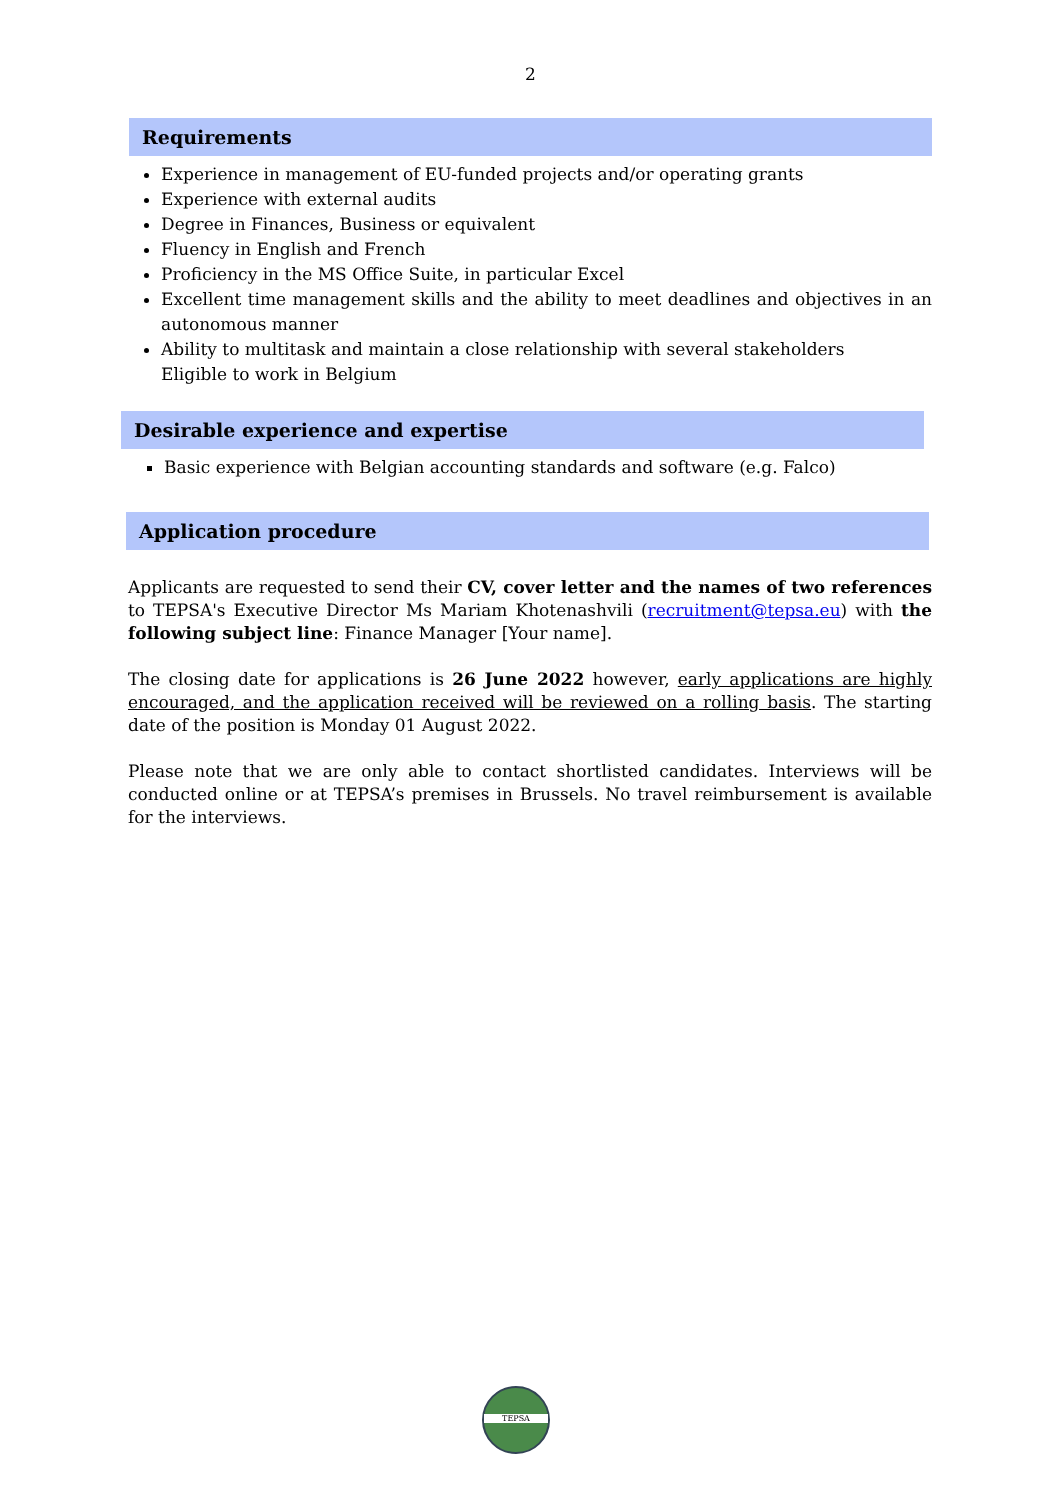2
Requirements
Experience in management of EU-funded projects and/or operating grants
Experience with external audits
Degree in Finances, Business or equivalent
Fluency in English and French
Proficiency in the MS Office Suite, in particular Excel
Excellent time management skills and the ability to meet deadlines and objectives in an autonomous manner
Ability to multitask and maintain a close relationship with several stakeholders
Eligible to work in Belgium
Desirable experience and expertise
Basic experience with Belgian accounting standards and software (e.g. Falco)
Application procedure
Applicants are requested to send their CV, cover letter and the names of two references to TEPSA's Executive Director Ms Mariam Khotenashvili (recruitment@tepsa.eu) with the following subject line: Finance Manager [Your name].
The closing date for applications is 26 June 2022 however, early applications are highly encouraged, and the application received will be reviewed on a rolling basis. The starting date of the position is Monday 01 August 2022.
Please note that we are only able to contact shortlisted candidates. Interviews will be conducted online or at TEPSA’s premises in Brussels. No travel reimbursement is available for the interviews.
TEPSA